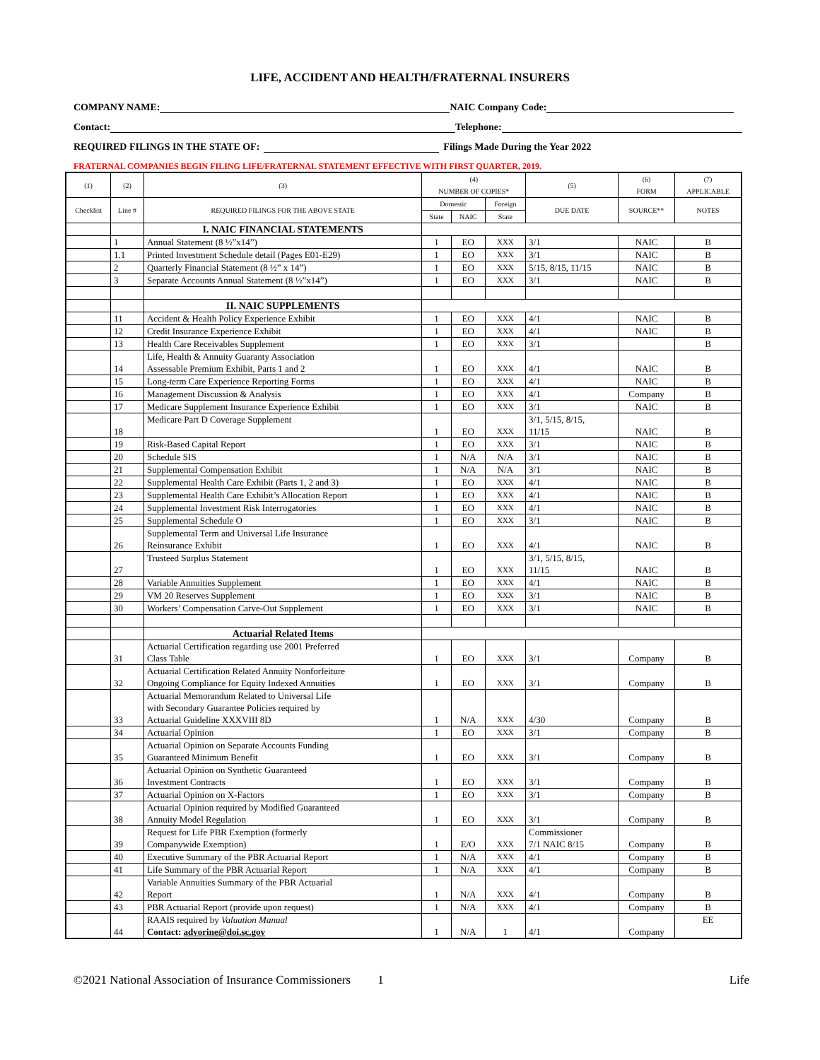LIFE, ACCIDENT AND HEALTH/FRATERNAL INSURERS
COMPANY NAME: NAIC Company Code:
Contact: Telephone:
REQUIRED FILINGS IN THE STATE OF: Filings Made During the Year 2022
FRATERNAL COMPANIES BEGIN FILING LIFE/FRATERNAL STATEMENT EFFECTIVE WITH FIRST QUARTER, 2019.
| (1) | (2) | (3) | (4) NUMBER OF COPIES* | | | (5) | (6) FORM | (7) APPLICABLE |
| --- | --- | --- | --- | --- | --- | --- | --- | --- |
| Checklist | Line # | REQUIRED FILINGS FOR THE ABOVE STATE | Domestic | | Foreign | DUE DATE | SOURCE** | NOTES |
| | | | State | NAIC | State | | | |
| | | I. NAIC FINANCIAL STATEMENTS | | | | | | |
| | 1 | Annual Statement (8 ½”x14”) | 1 | EO | XXX | 3/1 | NAIC | B |
| | 1.1 | Printed Investment Schedule detail (Pages E01-E29) | 1 | EO | XXX | 3/1 | NAIC | B |
| | 2 | Quarterly Financial Statement (8 ½” x 14”) | 1 | EO | XXX | 5/15, 8/15, 11/15 | NAIC | B |
| | 3 | Separate Accounts Annual Statement (8 ½”x14”) | 1 | EO | XXX | 3/1 | NAIC | B |
| | | II. NAIC SUPPLEMENTS | | | | | | |
| | 11 | Accident & Health Policy Experience Exhibit | 1 | EO | XXX | 4/1 | NAIC | B |
| | 12 | Credit Insurance Experience Exhibit | 1 | EO | XXX | 4/1 | NAIC | B |
| | 13 | Health Care Receivables Supplement | 1 | EO | XXX | 3/1 | | B |
| | 14 | Life, Health & Annuity Guaranty Association Assessable Premium Exhibit, Parts 1 and 2 | 1 | EO | XXX | 4/1 | NAIC | B |
| | 15 | Long-term Care Experience Reporting Forms | 1 | EO | XXX | 4/1 | NAIC | B |
| | 16 | Management Discussion & Analysis | 1 | EO | XXX | 4/1 | Company | B |
| | 17 | Medicare Supplement Insurance Experience Exhibit | 1 | EO | XXX | 3/1 | NAIC | B |
| | 18 | Medicare Part D Coverage Supplement | 1 | EO | XXX | 3/1, 5/15, 8/15, 11/15 | NAIC | B |
| | 19 | Risk-Based Capital Report | 1 | EO | XXX | 3/1 | NAIC | B |
| | 20 | Schedule SIS | 1 | N/A | N/A | 3/1 | NAIC | B |
| | 21 | Supplemental Compensation Exhibit | 1 | N/A | N/A | 3/1 | NAIC | B |
| | 22 | Supplemental Health Care Exhibit (Parts 1, 2 and 3) | 1 | EO | XXX | 4/1 | NAIC | B |
| | 23 | Supplemental Health Care Exhibit’s Allocation Report | 1 | EO | XXX | 4/1 | NAIC | B |
| | 24 | Supplemental Investment Risk Interrogatories | 1 | EO | XXX | 4/1 | NAIC | B |
| | 25 | Supplemental Schedule O | 1 | EO | XXX | 3/1 | NAIC | B |
| | 26 | Supplemental Term and Universal Life Insurance Reinsurance Exhibit | 1 | EO | XXX | 4/1 | NAIC | B |
| | 27 | Trusteed Surplus Statement | 1 | EO | XXX | 3/1, 5/15, 8/15, 11/15 | NAIC | B |
| | 28 | Variable Annuities Supplement | 1 | EO | XXX | 4/1 | NAIC | B |
| | 29 | VM 20 Reserves Supplement | 1 | EO | XXX | 3/1 | NAIC | B |
| | 30 | Workers’ Compensation Carve-Out Supplement | 1 | EO | XXX | 3/1 | NAIC | B |
| | | Actuarial Related Items | | | | | | |
| | 31 | Actuarial Certification regarding use 2001 Preferred Class Table | 1 | EO | XXX | 3/1 | Company | B |
| | 32 | Actuarial Certification Related Annuity Nonforfeiture Ongoing Compliance for Equity Indexed Annuities | 1 | EO | XXX | 3/1 | Company | B |
| | 33 | Actuarial Memorandum Related to Universal Life with Secondary Guarantee Policies required by Actuarial Guideline XXXVIII 8D | 1 | N/A | XXX | 4/30 | Company | B |
| | 34 | Actuarial Opinion | 1 | EO | XXX | 3/1 | Company | B |
| | 35 | Actuarial Opinion on Separate Accounts Funding Guaranteed Minimum Benefit | 1 | EO | XXX | 3/1 | Company | B |
| | 36 | Actuarial Opinion on Synthetic Guaranteed Investment Contracts | 1 | EO | XXX | 3/1 | Company | B |
| | 37 | Actuarial Opinion on X-Factors | 1 | EO | XXX | 3/1 | Company | B |
| | 38 | Actuarial Opinion required by Modified Guaranteed Annuity Model Regulation | 1 | EO | XXX | 3/1 | Company | B |
| | 39 | Request for Life PBR Exemption (formerly Companywide Exemption) | 1 | E/O | XXX | Commissioner 7/1 NAIC 8/15 | Company | B |
| | 40 | Executive Summary of the PBR Actuarial Report | 1 | N/A | XXX | 4/1 | Company | B |
| | 41 | Life Summary of the PBR Actuarial Report | 1 | N/A | XXX | 4/1 | Company | B |
| | 42 | Variable Annuities Summary of the PBR Actuarial Report | 1 | N/A | XXX | 4/1 | Company | B |
| | 43 | PBR Actuarial Report (provide upon request) | 1 | N/A | XXX | 4/1 | Company | B |
| | 44 | RAAIS required by Valuation Manual Contact: advorine@doi.sc.gov | 1 | N/A | 1 | 4/1 | Company | EE |
©2021 National Association of Insurance Commissioners 1 Life